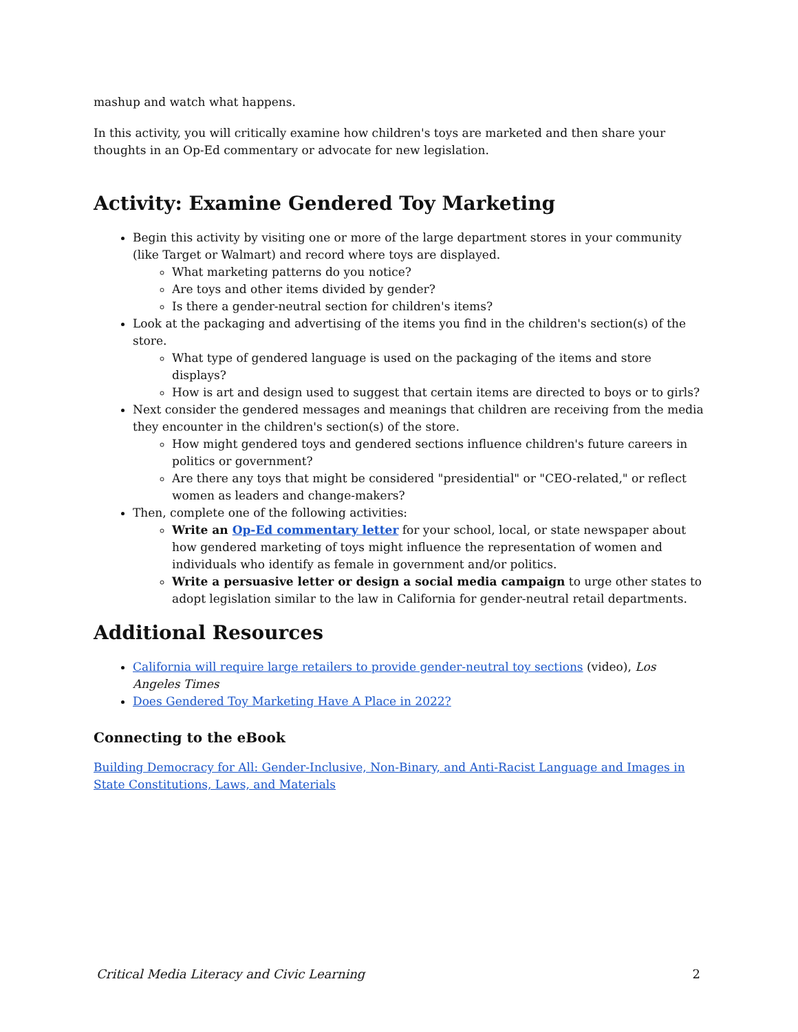mashup and watch what happens.
In this activity, you will critically examine how children's toys are marketed and then share your thoughts in an Op-Ed commentary or advocate for new legislation.
Activity: Examine Gendered Toy Marketing
Begin this activity by visiting one or more of the large department stores in your community (like Target or Walmart) and record where toys are displayed.
What marketing patterns do you notice?
Are toys and other items divided by gender?
Is there a gender-neutral section for children's items?
Look at the packaging and advertising of the items you find in the children's section(s) of the store.
What type of gendered language is used on the packaging of the items and store displays?
How is art and design used to suggest that certain items are directed to boys or to girls?
Next consider the gendered messages and meanings that children are receiving from the media they encounter in the children's section(s) of the store.
How might gendered toys and gendered sections influence children's future careers in politics or government?
Are there any toys that might be considered "presidential" or "CEO-related," or reflect women as leaders and change-makers?
Then, complete one of the following activities:
Write an Op-Ed commentary letter for your school, local, or state newspaper about how gendered marketing of toys might influence the representation of women and individuals who identify as female in government and/or politics.
Write a persuasive letter or design a social media campaign to urge other states to adopt legislation similar to the law in California for gender-neutral retail departments.
Additional Resources
California will require large retailers to provide gender-neutral toy sections (video), Los Angeles Times
Does Gendered Toy Marketing Have A Place in 2022?
Connecting to the eBook
Building Democracy for All: Gender-Inclusive, Non-Binary, and Anti-Racist Language and Images in State Constitutions, Laws, and Materials
Critical Media Literacy and Civic Learning 2